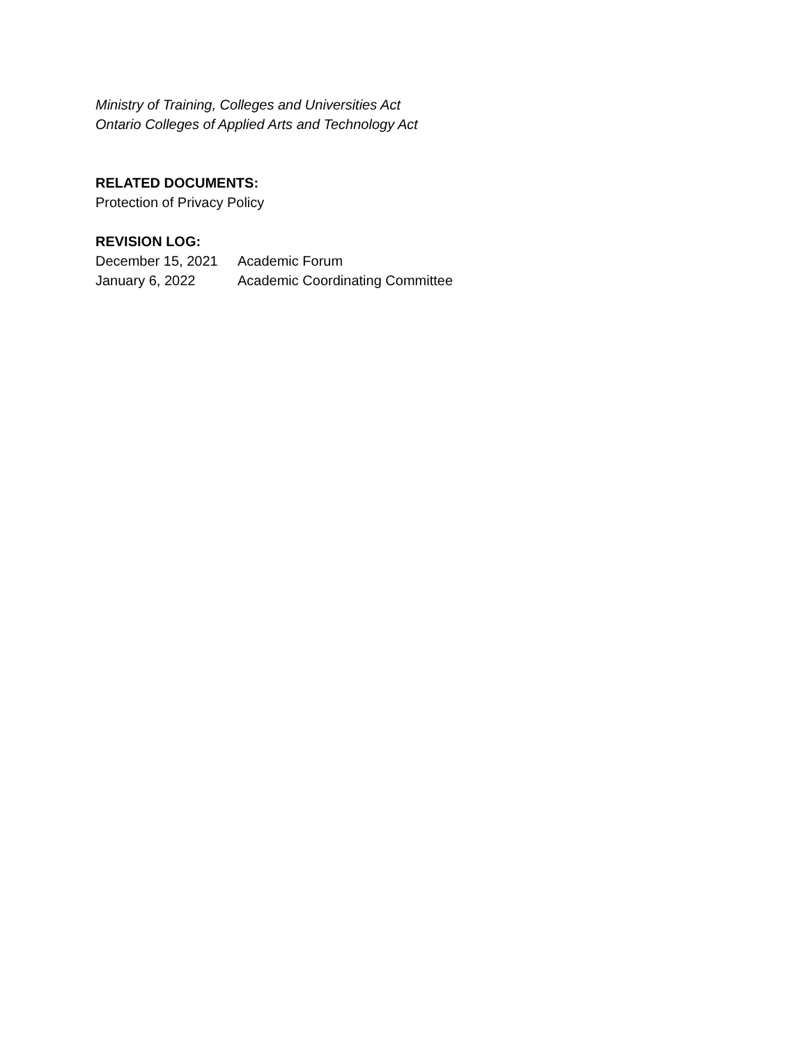Ministry of Training, Colleges and Universities Act
Ontario Colleges of Applied Arts and Technology Act
RELATED DOCUMENTS:
Protection of Privacy Policy
REVISION LOG:
December 15, 2021 Academic Forum
January 6, 2022 Academic Coordinating Committee